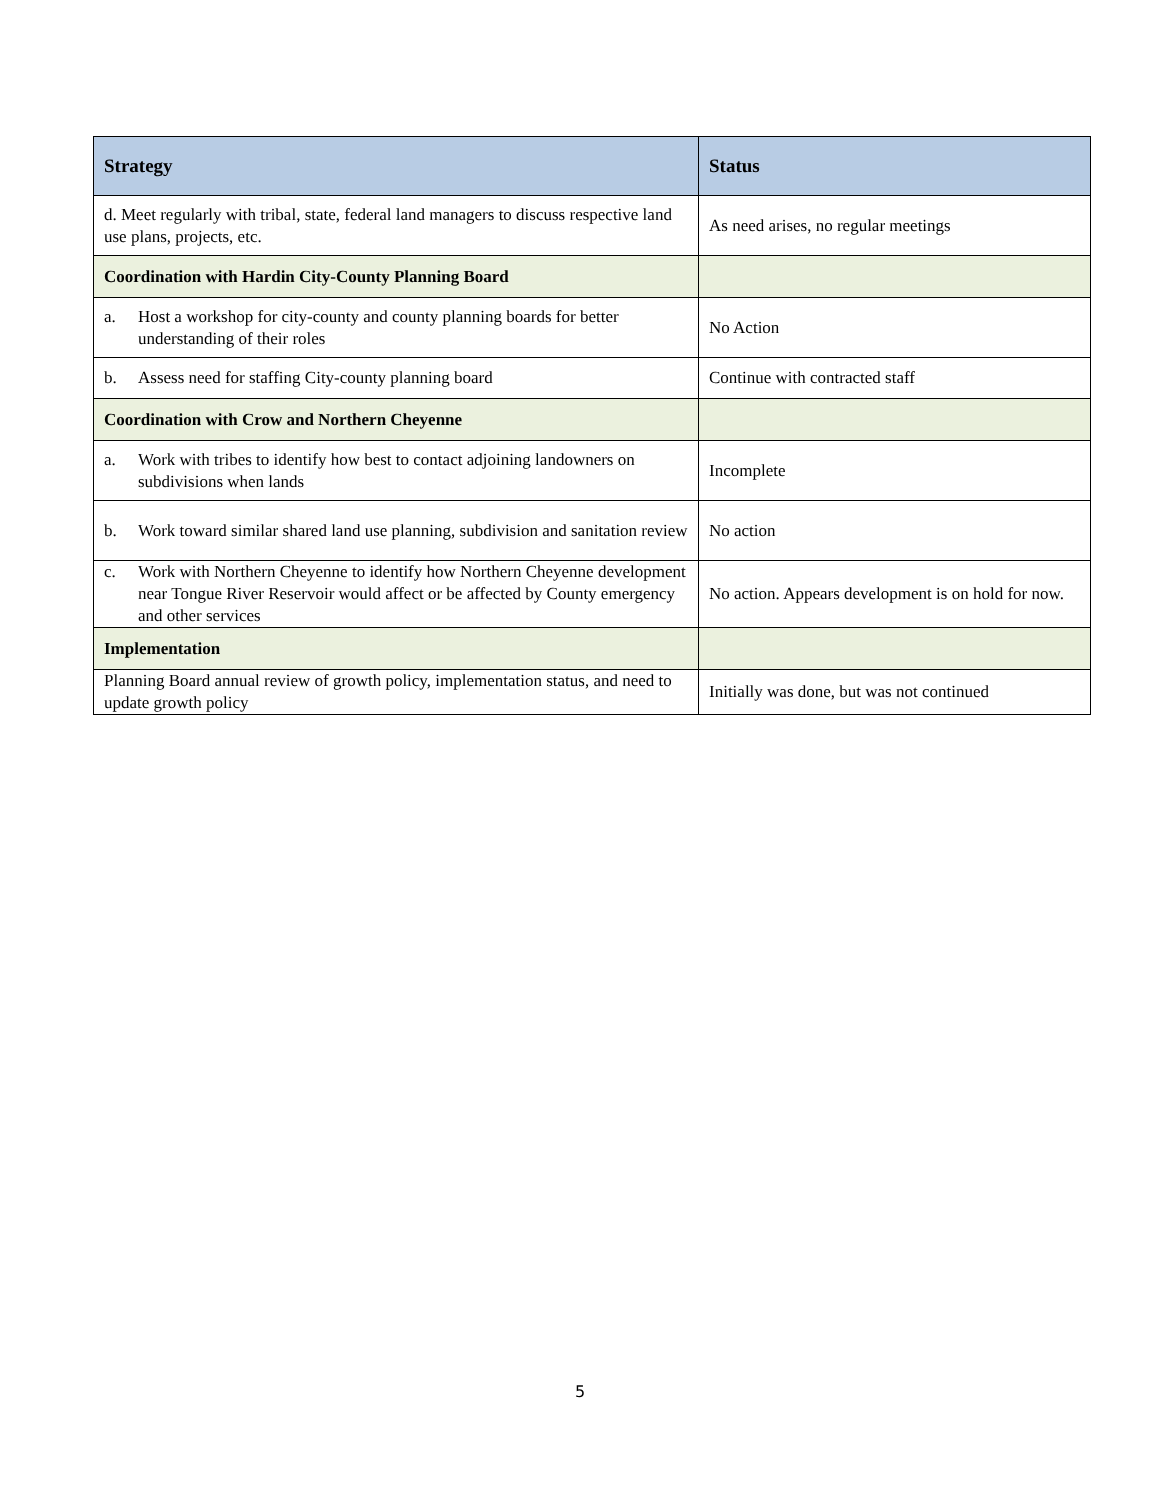| Strategy | Status |
| --- | --- |
| d. Meet regularly with tribal, state, federal land managers to discuss respective land use plans, projects, etc. | As need arises, no regular meetings |
| Coordination with Hardin City-County Planning Board | |
| a. Host a workshop for city-county and county planning boards for better understanding of their roles | No Action |
| b. Assess need for staffing City-county planning board | Continue with contracted staff |
| Coordination with Crow and Northern Cheyenne | |
| a. Work with tribes to identify how best to contact adjoining landowners on subdivisions when lands | Incomplete |
| b. Work toward similar shared land use planning, subdivision and sanitation review | No action |
| c. Work with Northern Cheyenne to identify how Northern Cheyenne development near Tongue River Reservoir would affect or be affected by County emergency and other services | No action. Appears development is on hold for now. |
| Implementation | |
| Planning Board annual review of growth policy, implementation status, and need to update growth policy | Initially was done, but was not continued |
5